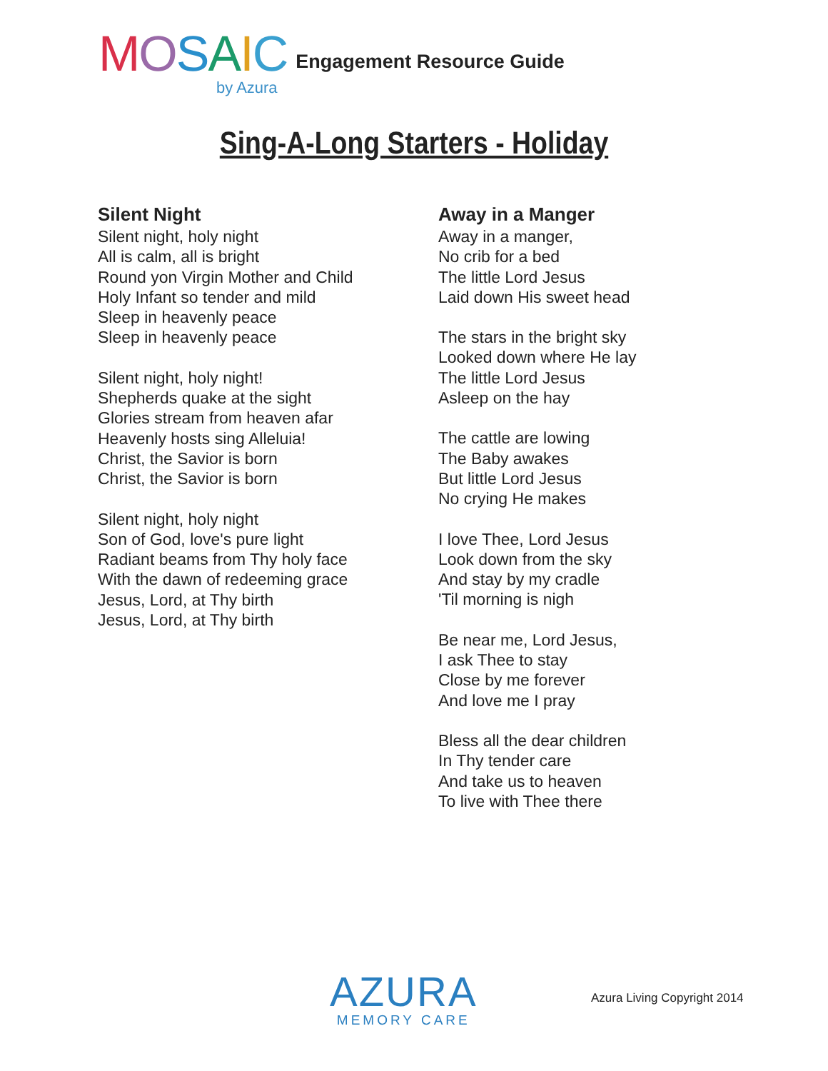MOSAIC
by Azura
Engagement Resource Guide
Sing-A-Long Starters - Holiday
Silent Night
Silent night, holy night
All is calm, all is bright
Round yon Virgin Mother and Child
Holy Infant so tender and mild
Sleep in heavenly peace
Sleep in heavenly peace
Silent night, holy night!
Shepherds quake at the sight
Glories stream from heaven afar
Heavenly hosts sing Alleluia!
Christ, the Savior is born
Christ, the Savior is born
Silent night, holy night
Son of God, love's pure light
Radiant beams from Thy holy face
With the dawn of redeeming grace
Jesus, Lord, at Thy birth
Jesus, Lord, at Thy birth
Away in a Manger
Away in a manger,
No crib for a bed
The little Lord Jesus
Laid down His sweet head
The stars in the bright sky
Looked down where He lay
The little Lord Jesus
Asleep on the hay
The cattle are lowing
The Baby awakes
But little Lord Jesus
No crying He makes
I love Thee, Lord Jesus
Look down from the sky
And stay by my cradle
'Til morning is nigh
Be near me, Lord Jesus,
I ask Thee to stay
Close by me forever
And love me I pray
Bless all the dear children
In Thy tender care
And take us to heaven
To live with Thee there
AZURA
MEMORY CARE
Azura Living Copyright 2014